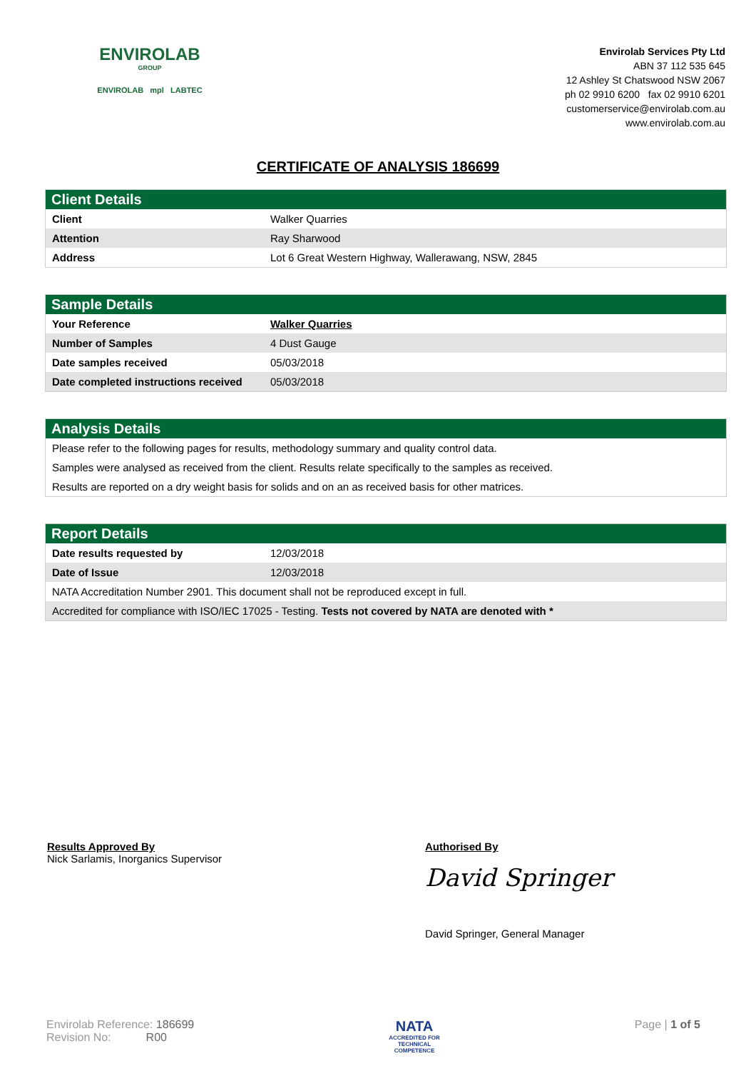ENVIROLAB
GROUP
ENVIROLAB mpl LABTEC
Envirolab Services Pty Ltd
ABN 37 112 535 645
12 Ashley St Chatswood NSW 2067
ph 02 9910 6200 fax 02 9910 6201
customerservice@envirolab.com.au
www.envirolab.com.au
CERTIFICATE OF ANALYSIS 186699
| Client Details | |
| --- | --- |
| Client | Walker Quarries |
| Attention | Ray Sharwood |
| Address | Lot 6 Great Western Highway, Wallerawang, NSW, 2845 |
| Sample Details | |
| --- | --- |
| Your Reference | Walker Quarries |
| Number of Samples | 4 Dust Gauge |
| Date samples received | 05/03/2018 |
| Date completed instructions received | 05/03/2018 |
| Analysis Details |
| --- |
| Please refer to the following pages for results, methodology summary and quality control data. |
| Samples were analysed as received from the client. Results relate specifically to the samples as received. |
| Results are reported on a dry weight basis for solids and on an as received basis for other matrices. |
| Report Details | |
| --- | --- |
| Date results requested by | 12/03/2018 |
| Date of Issue | 12/03/2018 |
| NATA Accreditation Number 2901. This document shall not be reproduced except in full. | |
| Accredited for compliance with ISO/IEC 17025 - Testing. Tests not covered by NATA are denoted with * | |
Results Approved By
Nick Sarlamis, Inorganics Supervisor
Authorised By
David Springer
David Springer, General Manager
Envirolab Reference: 186699
Revision No: R00
NATA
ACCREDITED FOR
TECHNICAL
COMPETENCE
Page | 1 of 5